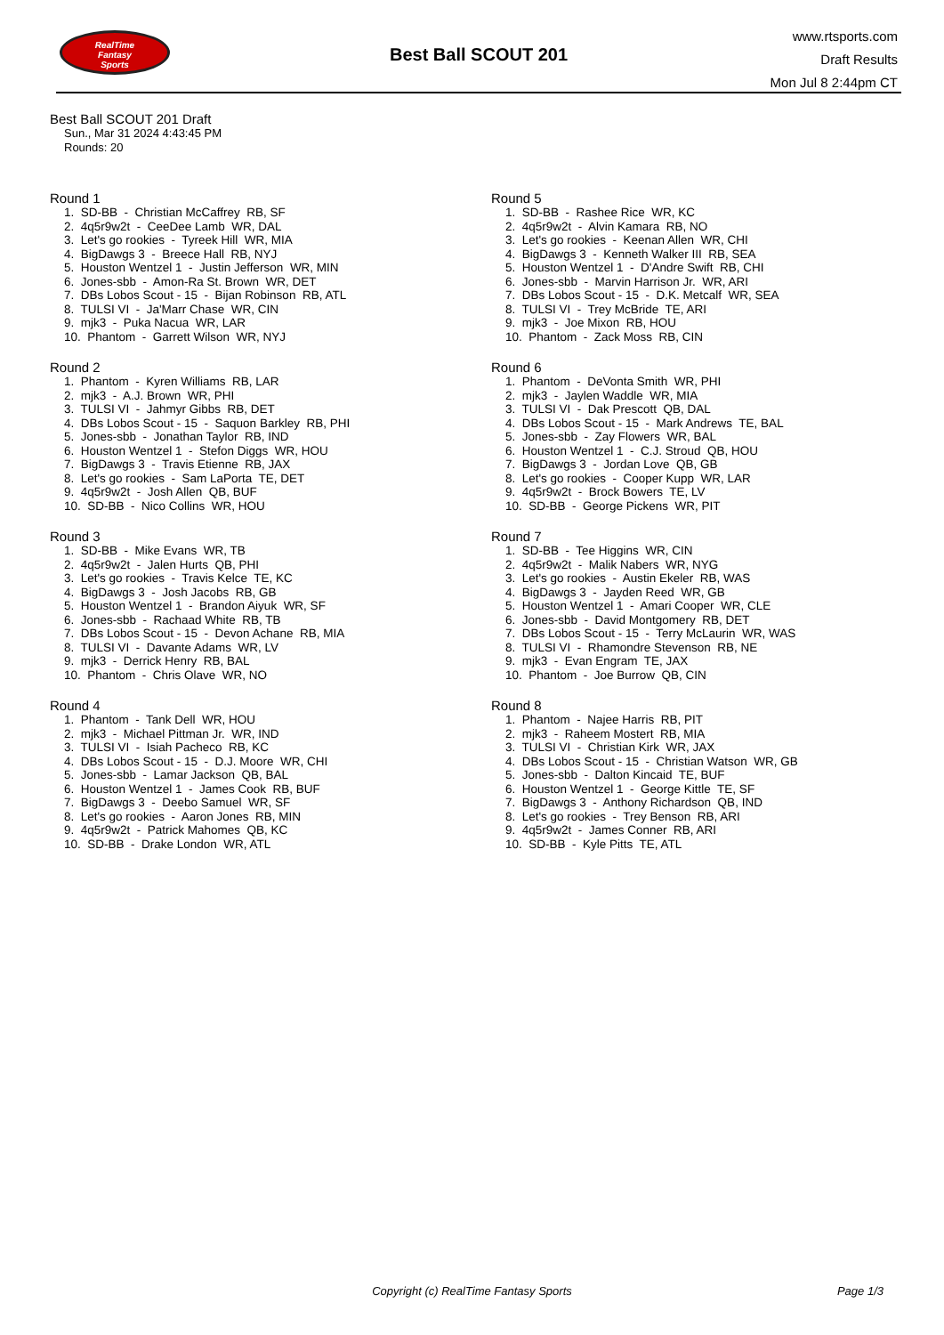RealTime
Fantasy
Sports
Best Ball SCOUT 201
www.rtsports.com
Draft Results
Mon Jul 8 2:44pm CT
Best Ball SCOUT 201 Draft
Sun., Mar 31 2024 4:43:45 PM
Rounds: 20
Round 1
1. SD-BB - Christian McCaffrey RB, SF 2. 4q5r9w2t - CeeDee Lamb WR, DAL 3. Let's go rookies - Tyreek Hill WR, MIA 4. BigDawgs 3 - Breece Hall RB, NYJ 5. Houston Wentzel 1 - Justin Jefferson WR, MIN 6. Jones-sbb - Amon-Ra St. Brown WR, DET 7. DBs Lobos Scout - 15 - Bijan Robinson RB, ATL 8. TULSI VI - Ja'Marr Chase WR, CIN 9. mjk3 - Puka Nacua WR, LAR 10. Phantom - Garrett Wilson WR, NYJ
Round 2
1. Phantom - Kyren Williams RB, LAR 2. mjk3 - A.J. Brown WR, PHI 3. TULSI VI - Jahmyr Gibbs RB, DET 4. DBs Lobos Scout - 15 - Saquon Barkley RB, PHI 5. Jones-sbb - Jonathan Taylor RB, IND 6. Houston Wentzel 1 - Stefon Diggs WR, HOU 7. BigDawgs 3 - Travis Etienne RB, JAX 8. Let's go rookies - Sam LaPorta TE, DET 9. 4q5r9w2t - Josh Allen QB, BUF 10. SD-BB - Nico Collins WR, HOU
Round 3
1. SD-BB - Mike Evans WR, TB 2. 4q5r9w2t - Jalen Hurts QB, PHI 3. Let's go rookies - Travis Kelce TE, KC 4. BigDawgs 3 - Josh Jacobs RB, GB 5. Houston Wentzel 1 - Brandon Aiyuk WR, SF 6. Jones-sbb - Rachaad White RB, TB 7. DBs Lobos Scout - 15 - Devon Achane RB, MIA 8. TULSI VI - Davante Adams WR, LV 9. mjk3 - Derrick Henry RB, BAL 10. Phantom - Chris Olave WR, NO
Round 4
1. Phantom - Tank Dell WR, HOU 2. mjk3 - Michael Pittman Jr. WR, IND 3. TULSI VI - Isiah Pacheco RB, KC 4. DBs Lobos Scout - 15 - D.J. Moore WR, CHI 5. Jones-sbb - Lamar Jackson QB, BAL 6. Houston Wentzel 1 - James Cook RB, BUF 7. BigDawgs 3 - Deebo Samuel WR, SF 8. Let's go rookies - Aaron Jones RB, MIN 9. 4q5r9w2t - Patrick Mahomes QB, KC 10. SD-BB - Drake London WR, ATL
Round 5
1. SD-BB - Rashee Rice WR, KC 2. 4q5r9w2t - Alvin Kamara RB, NO 3. Let's go rookies - Keenan Allen WR, CHI 4. BigDawgs 3 - Kenneth Walker III RB, SEA 5. Houston Wentzel 1 - D'Andre Swift RB, CHI 6. Jones-sbb - Marvin Harrison Jr. WR, ARI 7. DBs Lobos Scout - 15 - D.K. Metcalf WR, SEA 8. TULSI VI - Trey McBride TE, ARI 9. mjk3 - Joe Mixon RB, HOU 10. Phantom - Zack Moss RB, CIN
Round 6
1. Phantom - DeVonta Smith WR, PHI 2. mjk3 - Jaylen Waddle WR, MIA 3. TULSI VI - Dak Prescott QB, DAL 4. DBs Lobos Scout - 15 - Mark Andrews TE, BAL 5. Jones-sbb - Zay Flowers WR, BAL 6. Houston Wentzel 1 - C.J. Stroud QB, HOU 7. BigDawgs 3 - Jordan Love QB, GB 8. Let's go rookies - Cooper Kupp WR, LAR 9. 4q5r9w2t - Brock Bowers TE, LV 10. SD-BB - George Pickens WR, PIT
Round 7
1. SD-BB - Tee Higgins WR, CIN 2. 4q5r9w2t - Malik Nabers WR, NYG 3. Let's go rookies - Austin Ekeler RB, WAS 4. BigDawgs 3 - Jayden Reed WR, GB 5. Houston Wentzel 1 - Amari Cooper WR, CLE 6. Jones-sbb - David Montgomery RB, DET 7. DBs Lobos Scout - 15 - Terry McLaurin WR, WAS 8. TULSI VI - Rhamondre Stevenson RB, NE 9. mjk3 - Evan Engram TE, JAX 10. Phantom - Joe Burrow QB, CIN
Round 8
1. Phantom - Najee Harris RB, PIT 2. mjk3 - Raheem Mostert RB, MIA 3. TULSI VI - Christian Kirk WR, JAX 4. DBs Lobos Scout - 15 - Christian Watson WR, GB 5. Jones-sbb - Dalton Kincaid TE, BUF 6. Houston Wentzel 1 - George Kittle TE, SF 7. BigDawgs 3 - Anthony Richardson QB, IND 8. Let's go rookies - Trey Benson RB, ARI 9. 4q5r9w2t - James Conner RB, ARI 10. SD-BB - Kyle Pitts TE, ATL
Copyright (c) RealTime Fantasy Sports Page 1/3